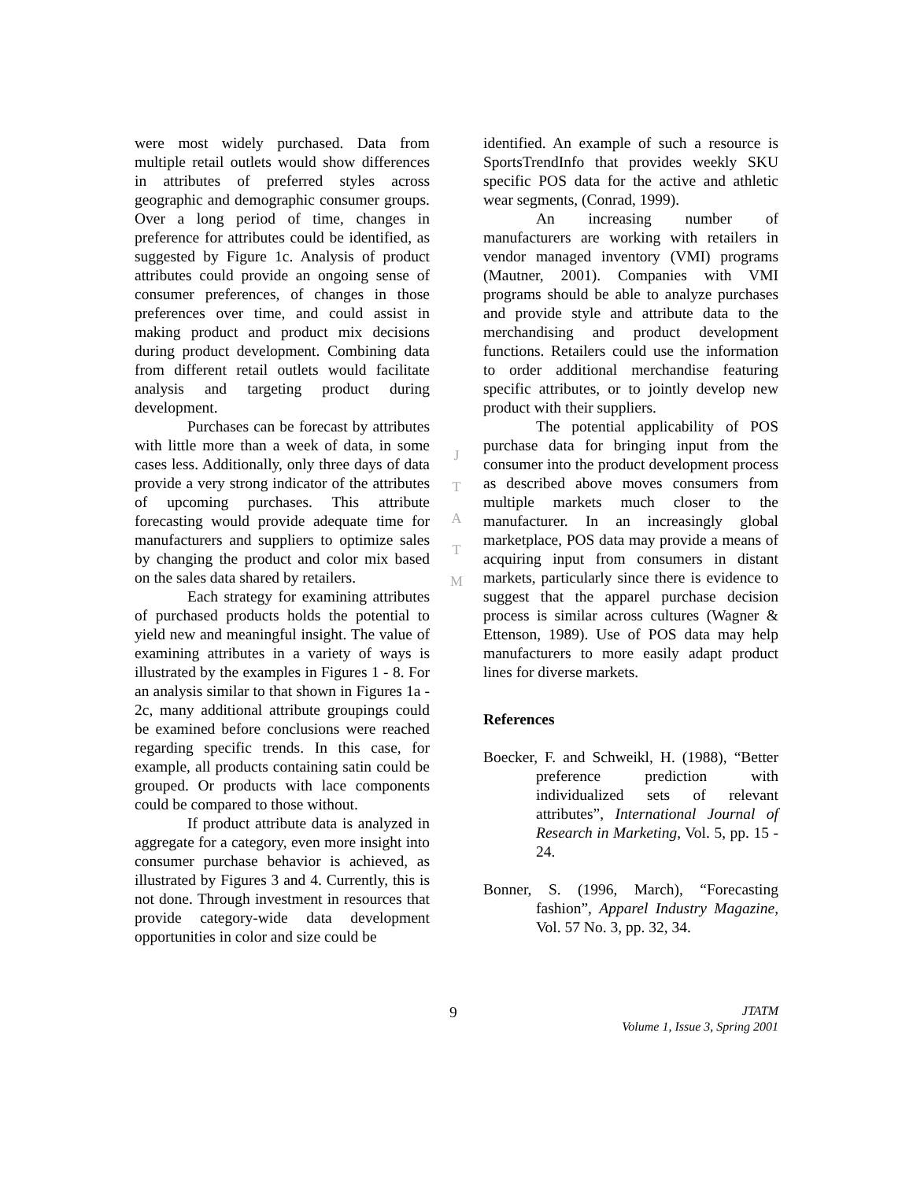were most widely purchased. Data from multiple retail outlets would show differences in attributes of preferred styles across geographic and demographic consumer groups. Over a long period of time, changes in preference for attributes could be identified, as suggested by Figure 1c. Analysis of product attributes could provide an ongoing sense of consumer preferences, of changes in those preferences over time, and could assist in making product and product mix decisions during product development. Combining data from different retail outlets would facilitate analysis and targeting product during development.
Purchases can be forecast by attributes with little more than a week of data, in some cases less. Additionally, only three days of data provide a very strong indicator of the attributes of upcoming purchases. This attribute forecasting would provide adequate time for manufacturers and suppliers to optimize sales by changing the product and color mix based on the sales data shared by retailers.
Each strategy for examining attributes of purchased products holds the potential to yield new and meaningful insight. The value of examining attributes in a variety of ways is illustrated by the examples in Figures 1 - 8. For an analysis similar to that shown in Figures 1a - 2c, many additional attribute groupings could be examined before conclusions were reached regarding specific trends. In this case, for example, all products containing satin could be grouped. Or products with lace components could be compared to those without.
If product attribute data is analyzed in aggregate for a category, even more insight into consumer purchase behavior is achieved, as illustrated by Figures 3 and 4. Currently, this is not done. Through investment in resources that provide category-wide data development opportunities in color and size could be
J
T
A
T
M
identified. An example of such a resource is SportsTrendInfo that provides weekly SKU specific POS data for the active and athletic wear segments, (Conrad, 1999).
An increasing number of manufacturers are working with retailers in vendor managed inventory (VMI) programs (Mautner, 2001). Companies with VMI programs should be able to analyze purchases and provide style and attribute data to the merchandising and product development functions. Retailers could use the information to order additional merchandise featuring specific attributes, or to jointly develop new product with their suppliers.
The potential applicability of POS purchase data for bringing input from the consumer into the product development process as described above moves consumers from multiple markets much closer to the manufacturer. In an increasingly global marketplace, POS data may provide a means of acquiring input from consumers in distant markets, particularly since there is evidence to suggest that the apparel purchase decision process is similar across cultures (Wagner & Ettenson, 1989). Use of POS data may help manufacturers to more easily adapt product lines for diverse markets.
References
Boecker, F. and Schweikl, H. (1988), “Better preference prediction with individualized sets of relevant attributes”, International Journal of Research in Marketing, Vol. 5, pp. 15 - 24.
Bonner, S. (1996, March), “Forecasting fashion”, Apparel Industry Magazine, Vol. 57 No. 3, pp. 32, 34.
9
JTATM
Volume 1, Issue 3, Spring 2001